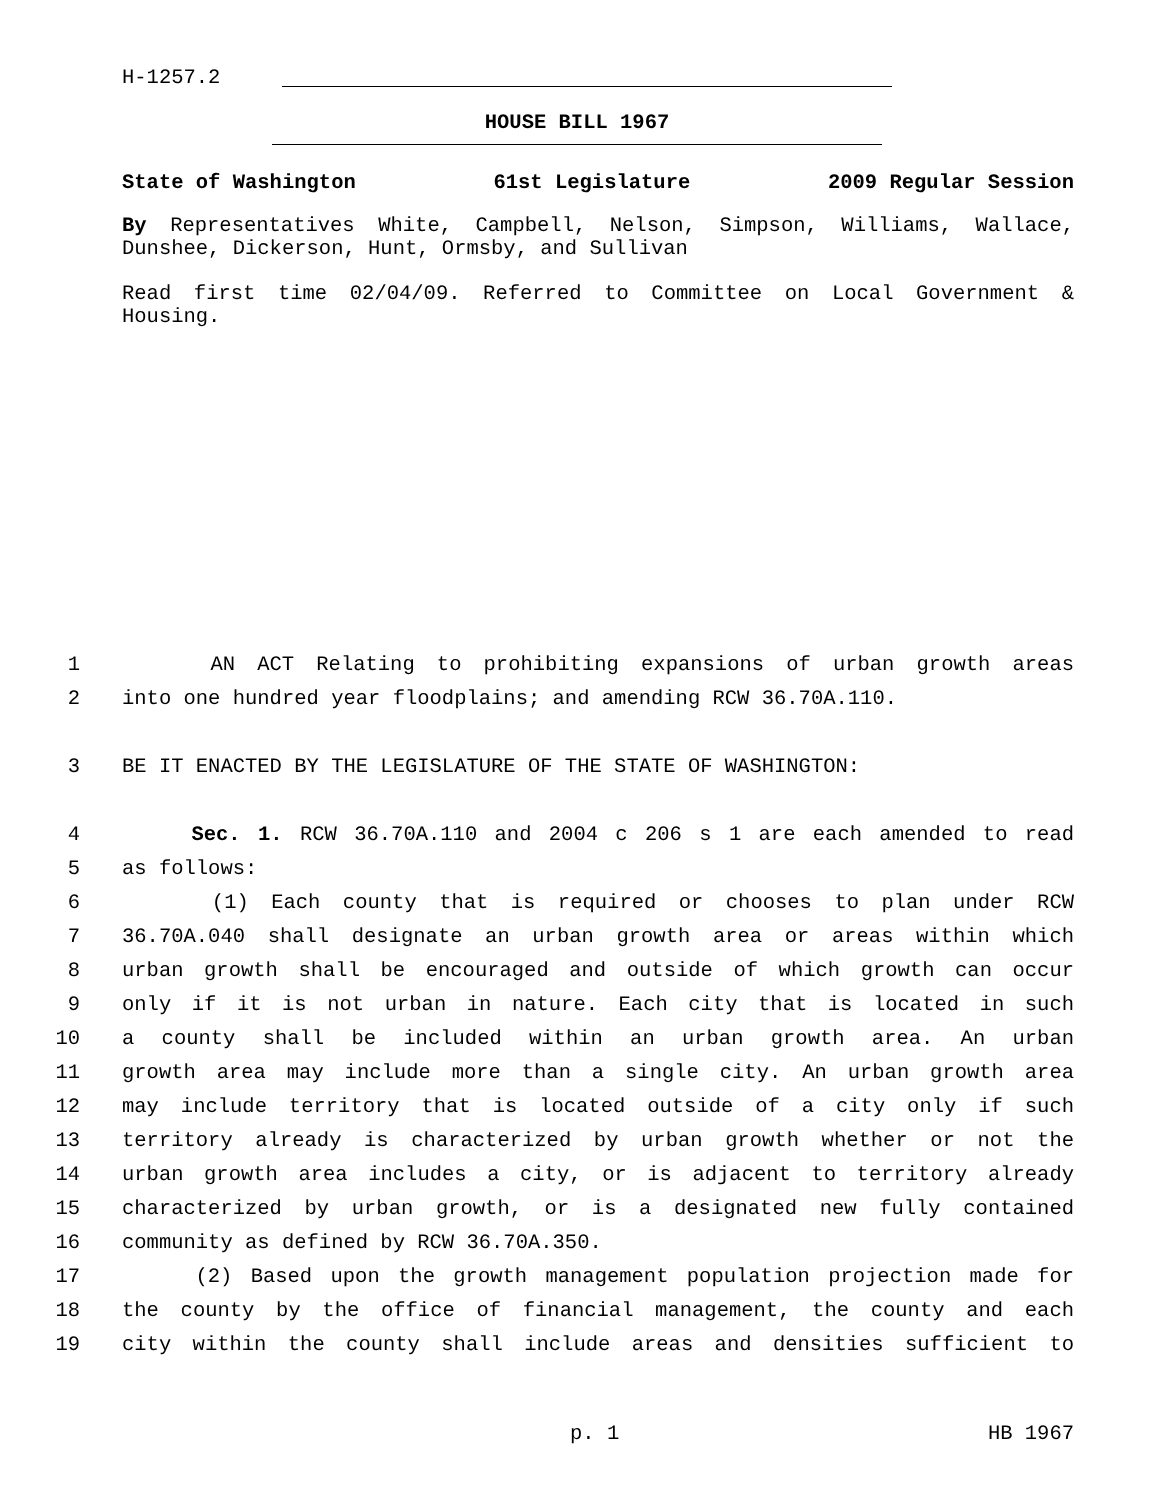H-1257.2
HOUSE BILL 1967
State of Washington 61st Legislature 2009 Regular Session
By Representatives White, Campbell, Nelson, Simpson, Williams, Wallace, Dunshee, Dickerson, Hunt, Ormsby, and Sullivan
Read first time 02/04/09. Referred to Committee on Local Government & Housing.
1 AN ACT Relating to prohibiting expansions of urban growth areas
2 into one hundred year floodplains; and amending RCW 36.70A.110.
3 BE IT ENACTED BY THE LEGISLATURE OF THE STATE OF WASHINGTON:
4 Sec. 1. RCW 36.70A.110 and 2004 c 206 s 1 are each amended to read
5 as follows:
6 (1) Each county that is required or chooses to plan under RCW
7 36.70A.040 shall designate an urban growth area or areas within which
8 urban growth shall be encouraged and outside of which growth can occur
9 only if it is not urban in nature. Each city that is located in such
10 a county shall be included within an urban growth area. An urban
11 growth area may include more than a single city. An urban growth area
12 may include territory that is located outside of a city only if such
13 territory already is characterized by urban growth whether or not the
14 urban growth area includes a city, or is adjacent to territory already
15 characterized by urban growth, or is a designated new fully contained
16 community as defined by RCW 36.70A.350.
17 (2) Based upon the growth management population projection made for
18 the county by the office of financial management, the county and each
19 city within the county shall include areas and densities sufficient to
p. 1 HB 1967